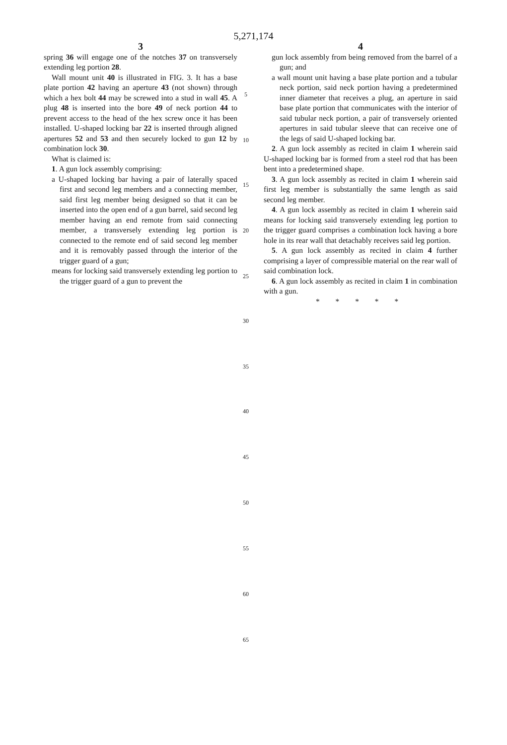5,271,174
3
spring 36 will engage one of the notches 37 on transversely extending leg portion 28.
Wall mount unit 40 is illustrated in FIG. 3. It has a base plate portion 42 having an aperture 43 (not shown) through which a hex bolt 44 may be screwed into a stud in wall 45. A plug 48 is inserted into the bore 49 of neck portion 44 to prevent access to the head of the hex screw once it has been installed. U-shaped locking bar 22 is inserted through aligned apertures 52 and 53 and then securely locked to gun 12 by combination lock 30.
What is claimed is:
1. A gun lock assembly comprising:
a U-shaped locking bar having a pair of laterally spaced first and second leg members and a connecting member, said first leg member being designed so that it can be inserted into the open end of a gun barrel, said second leg member having an end remote from said connecting member, a transversely extending leg portion is connected to the remote end of said second leg member and it is removably passed through the interior of the trigger guard of a gun;
means for locking said transversely extending leg portion to the trigger guard of a gun to prevent the
4
gun lock assembly from being removed from the barrel of a gun; and
a wall mount unit having a base plate portion and a tubular neck portion, said neck portion having a predetermined inner diameter that receives a plug, an aperture in said base plate portion that communicates with the interior of said tubular neck portion, a pair of transversely oriented apertures in said tubular sleeve that can receive one of the legs of said U-shaped locking bar.
2. A gun lock assembly as recited in claim 1 wherein said U-shaped locking bar is formed from a steel rod that has been bent into a predetermined shape.
3. A gun lock assembly as recited in claim 1 wherein said first leg member is substantially the same length as said second leg member.
4. A gun lock assembly as recited in claim 1 wherein said means for locking said transversely extending leg portion to the trigger guard comprises a combination lock having a bore hole in its rear wall that detachably receives said leg portion.
5. A gun lock assembly as recited in claim 4 further comprising a layer of compressible material on the rear wall of said combination lock.
6. A gun lock assembly as recited in claim 1 in combination with a gun.
* * * * *
5
10
15
20
25
30
35
40
45
50
55
60
65